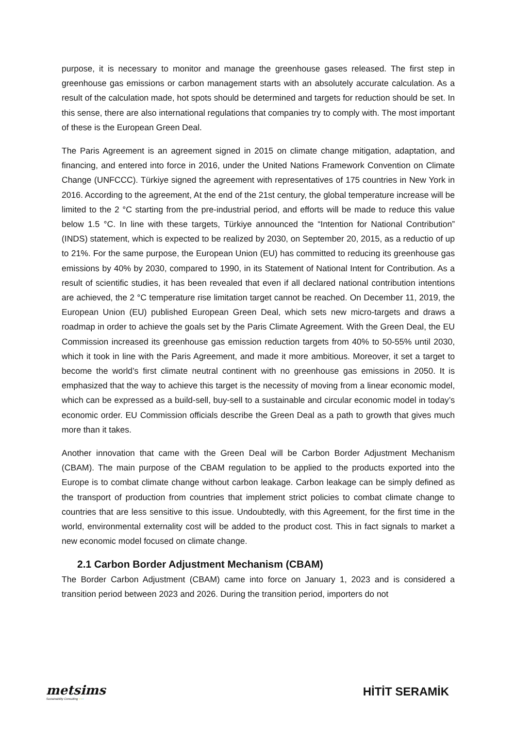purpose, it is necessary to monitor and manage the greenhouse gases released. The first step in greenhouse gas emissions or carbon management starts with an absolutely accurate calculation. As a result of the calculation made, hot spots should be determined and targets for reduction should be set. In this sense, there are also international regulations that companies try to comply with. The most important of these is the European Green Deal.
The Paris Agreement is an agreement signed in 2015 on climate change mitigation, adaptation, and financing, and entered into force in 2016, under the United Nations Framework Convention on Climate Change (UNFCCC). Türkiye signed the agreement with representatives of 175 countries in New York in 2016. According to the agreement, At the end of the 21st century, the global temperature increase will be limited to the 2 °C starting from the pre-industrial period, and efforts will be made to reduce this value below 1.5 °C. In line with these targets, Türkiye announced the “Intention for National Contribution” (INDS) statement, which is expected to be realized by 2030, on September 20, 2015, as a reductio of up to 21%. For the same purpose, the European Union (EU) has committed to reducing its greenhouse gas emissions by 40% by 2030, compared to 1990, in its Statement of National Intent for Contribution. As a result of scientific studies, it has been revealed that even if all declared national contribution intentions are achieved, the 2 °C temperature rise limitation target cannot be reached. On December 11, 2019, the European Union (EU) published European Green Deal, which sets new micro-targets and draws a roadmap in order to achieve the goals set by the Paris Climate Agreement. With the Green Deal, the EU Commission increased its greenhouse gas emission reduction targets from 40% to 50-55% until 2030, which it took in line with the Paris Agreement, and made it more ambitious. Moreover, it set a target to become the world’s first climate neutral continent with no greenhouse gas emissions in 2050. It is emphasized that the way to achieve this target is the necessity of moving from a linear economic model, which can be expressed as a build-sell, buy-sell to a sustainable and circular economic model in today’s economic order. EU Commission officials describe the Green Deal as a path to growth that gives much more than it takes.
Another innovation that came with the Green Deal will be Carbon Border Adjustment Mechanism (CBAM). The main purpose of the CBAM regulation to be applied to the products exported into the Europe is to combat climate change without carbon leakage. Carbon leakage can be simply defined as the transport of production from countries that implement strict policies to combat climate change to countries that are less sensitive to this issue. Undoubtedly, with this Agreement, for the first time in the world, environmental externality cost will be added to the product cost. This in fact signals to market a new economic model focused on climate change.
2.1 Carbon Border Adjustment Mechanism (CBAM)
The Border Carbon Adjustment (CBAM) came into force on January 1, 2023 and is considered a transition period between 2023 and 2026. During the transition period, importers do not
metsims
Sustainability Consulting ○○○
HİTİT SERAMİK